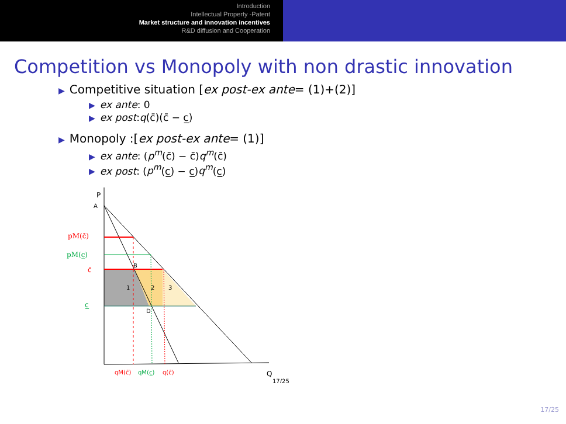Introduction
Intellectual Property -Patent
Market structure and innovation incentives
R&D diffusion and Cooperation
Competition vs Monopoly with non drastic innovation
▶ Competitive situation [ex post-ex ante= (1)+(2)]
▶ ex ante: 0
▶ ex post:q(c̄)(c̄ − c̲)
▶ Monopoly :[ex post-ex ante= (1)]
▶ ex ante: (p<sup>m</sup>(c̄) − c̄)q<sup>m</sup>(c̄)
▶ ex post: (p<sup>m</sup>(c̲) − c̲)q<sup>m</sup>(c̲)
P
A
pM(c̄)
pM(c̲)
c̄
c̲
B
D
1
2
3
qM(c̄)
qM(c̲)
q(c̄)
Q
17/25
17/25